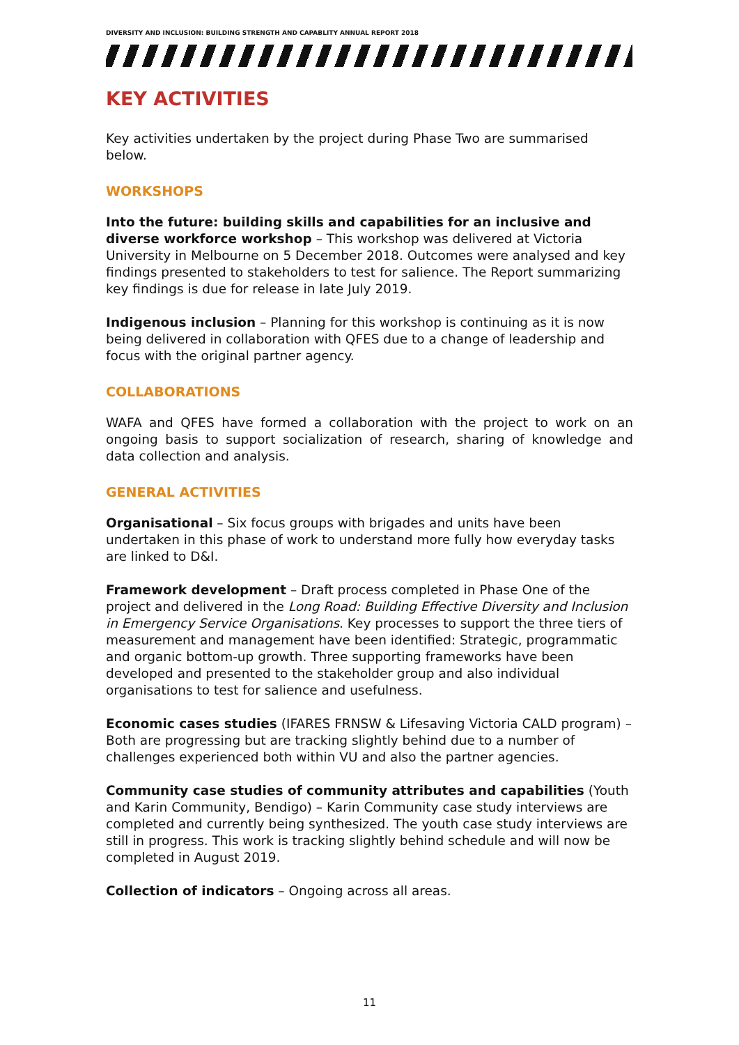DIVERSITY AND INCLUSION: BUILDING STRENGTH AND CAPABLITY ANNUAL REPORT 2018
KEY ACTIVITIES
Key activities undertaken by the project during Phase Two are summarised below.
WORKSHOPS
Into the future: building skills and capabilities for an inclusive and diverse workforce workshop – This workshop was delivered at Victoria University in Melbourne on 5 December 2018. Outcomes were analysed and key findings presented to stakeholders to test for salience. The Report summarizing key findings is due for release in late July 2019.
Indigenous inclusion – Planning for this workshop is continuing as it is now being delivered in collaboration with QFES due to a change of leadership and focus with the original partner agency.
COLLABORATIONS
WAFA and QFES have formed a collaboration with the project to work on an ongoing basis to support socialization of research, sharing of knowledge and data collection and analysis.
GENERAL ACTIVITIES
Organisational – Six focus groups with brigades and units have been undertaken in this phase of work to understand more fully how everyday tasks are linked to D&I.
Framework development – Draft process completed in Phase One of the project and delivered in the Long Road: Building Effective Diversity and Inclusion in Emergency Service Organisations. Key processes to support the three tiers of measurement and management have been identified: Strategic, programmatic and organic bottom-up growth. Three supporting frameworks have been developed and presented to the stakeholder group and also individual organisations to test for salience and usefulness.
Economic cases studies (IFARES FRNSW & Lifesaving Victoria CALD program) – Both are progressing but are tracking slightly behind due to a number of challenges experienced both within VU and also the partner agencies.
Community case studies of community attributes and capabilities (Youth and Karin Community, Bendigo) – Karin Community case study interviews are completed and currently being synthesized. The youth case study interviews are still in progress. This work is tracking slightly behind schedule and will now be completed in August 2019.
Collection of indicators – Ongoing across all areas.
11